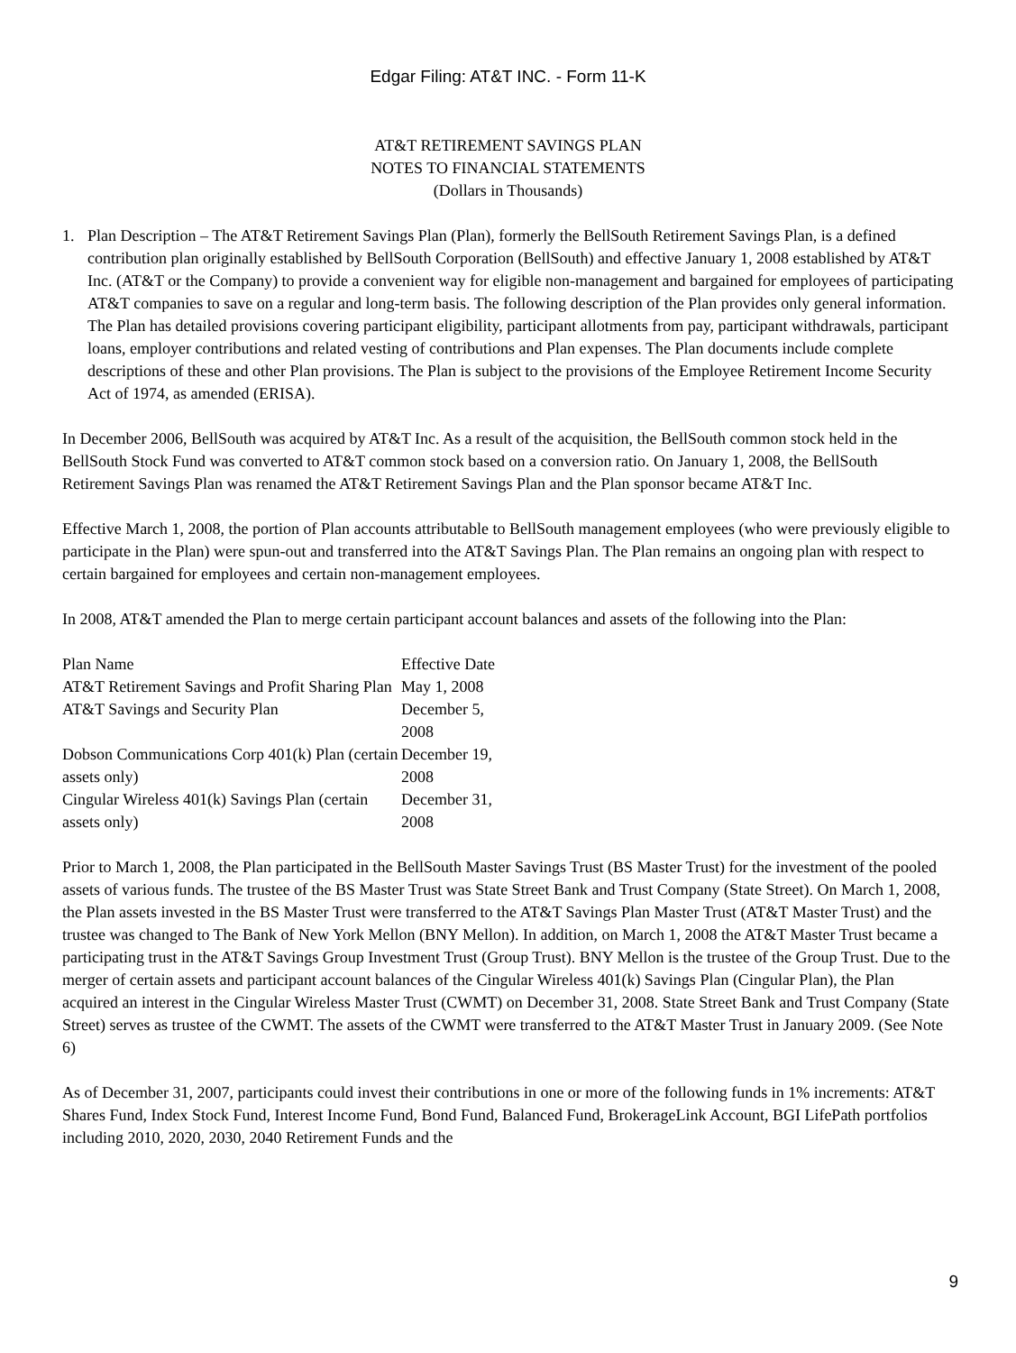Edgar Filing: AT&T INC. - Form 11-K
AT&T RETIREMENT SAVINGS PLAN
NOTES TO FINANCIAL STATEMENTS
(Dollars in Thousands)
1. Plan Description – The AT&T Retirement Savings Plan (Plan), formerly the BellSouth Retirement Savings Plan, is a defined contribution plan originally established by BellSouth Corporation (BellSouth) and effective January 1, 2008 established by AT&T Inc. (AT&T or the Company) to provide a convenient way for eligible non-management and bargained for employees of participating AT&T companies to save on a regular and long-term basis. The following description of the Plan provides only general information. The Plan has detailed provisions covering participant eligibility, participant allotments from pay, participant withdrawals, participant loans, employer contributions and related vesting of contributions and Plan expenses. The Plan documents include complete descriptions of these and other Plan provisions. The Plan is subject to the provisions of the Employee Retirement Income Security Act of 1974, as amended (ERISA).
In December 2006, BellSouth was acquired by AT&T Inc. As a result of the acquisition, the BellSouth common stock held in the BellSouth Stock Fund was converted to AT&T common stock based on a conversion ratio. On January 1, 2008, the BellSouth Retirement Savings Plan was renamed the AT&T Retirement Savings Plan and the Plan sponsor became AT&T Inc.
Effective March 1, 2008, the portion of Plan accounts attributable to BellSouth management employees (who were previously eligible to participate in the Plan) were spun-out and transferred into the AT&T Savings Plan. The Plan remains an ongoing plan with respect to certain bargained for employees and certain non-management employees.
In 2008, AT&T amended the Plan to merge certain participant account balances and assets of the following into the Plan:
| Plan Name | Effective Date |
| --- | --- |
| AT&T Retirement Savings and Profit Sharing Plan | May 1, 2008 |
| AT&T Savings and Security Plan | December 5, 2008 |
| Dobson Communications Corp 401(k) Plan (certain assets only) | December 19, 2008 |
| Cingular Wireless 401(k) Savings Plan (certain assets only) | December 31, 2008 |
Prior to March 1, 2008, the Plan participated in the BellSouth Master Savings Trust (BS Master Trust) for the investment of the pooled assets of various funds. The trustee of the BS Master Trust was State Street Bank and Trust Company (State Street). On March 1, 2008, the Plan assets invested in the BS Master Trust were transferred to the AT&T Savings Plan Master Trust (AT&T Master Trust) and the trustee was changed to The Bank of New York Mellon (BNY Mellon). In addition, on March 1, 2008 the AT&T Master Trust became a participating trust in the AT&T Savings Group Investment Trust (Group Trust). BNY Mellon is the trustee of the Group Trust. Due to the merger of certain assets and participant account balances of the Cingular Wireless 401(k) Savings Plan (Cingular Plan), the Plan acquired an interest in the Cingular Wireless Master Trust (CWMT) on December 31, 2008. State Street Bank and Trust Company (State Street) serves as trustee of the CWMT. The assets of the CWMT were transferred to the AT&T Master Trust in January 2009. (See Note 6)
As of December 31, 2007, participants could invest their contributions in one or more of the following funds in 1% increments: AT&T Shares Fund, Index Stock Fund, Interest Income Fund, Bond Fund, Balanced Fund, BrokerageLink Account, BGI LifePath portfolios including 2010, 2020, 2030, 2040 Retirement Funds and the
9